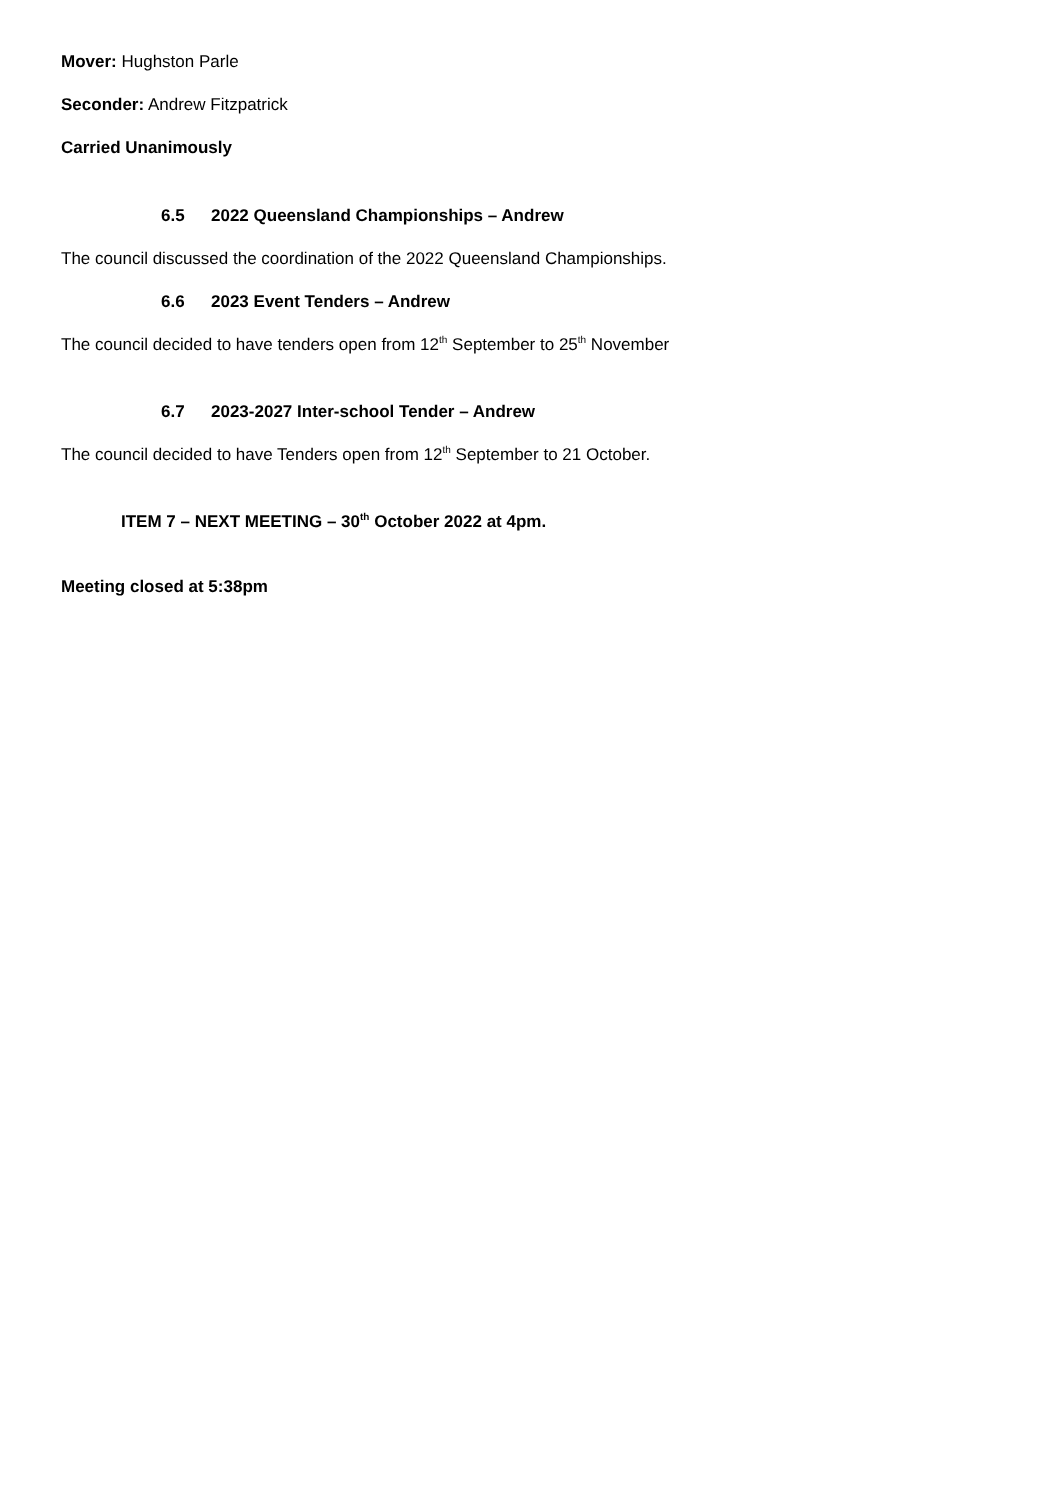Mover: Hughston Parle
Seconder: Andrew Fitzpatrick
Carried Unanimously
6.5 2022 Queensland Championships – Andrew
The council discussed the coordination of the 2022 Queensland Championships.
6.6 2023 Event Tenders – Andrew
The council decided to have tenders open from 12<sup>th</sup> September to 25<sup>th</sup> November
6.7 2023-2027 Inter-school Tender – Andrew
The council decided to have Tenders open from 12<sup>th</sup> September to 21 October.
ITEM 7 – NEXT MEETING – 30<sup>th</sup> October 2022 at 4pm.
Meeting closed at 5:38pm